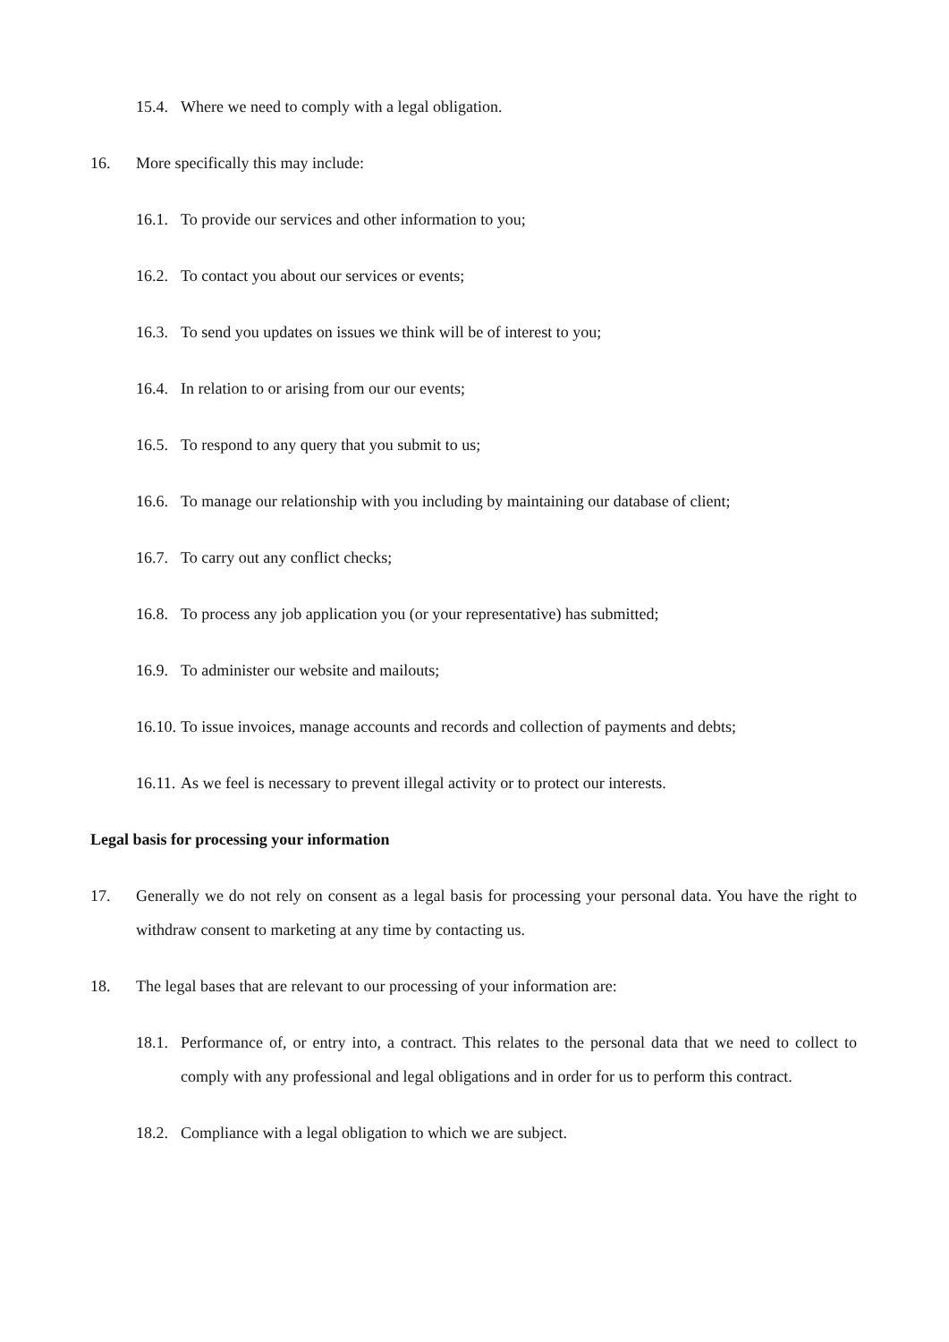15.4. Where we need to comply with a legal obligation.
16. More specifically this may include:
16.1. To provide our services and other information to you;
16.2. To contact you about our services or events;
16.3. To send you updates on issues we think will be of interest to you;
16.4. In relation to or arising from our our events;
16.5. To respond to any query that you submit to us;
16.6. To manage our relationship with you including by maintaining our database of client;
16.7. To carry out any conflict checks;
16.8. To process any job application you (or your representative) has submitted;
16.9. To administer our website and mailouts;
16.10. To issue invoices, manage accounts and records and collection of payments and debts;
16.11. As we feel is necessary to prevent illegal activity or to protect our interests.
Legal basis for processing your information
17. Generally we do not rely on consent as a legal basis for processing your personal data. You have the right to withdraw consent to marketing at any time by contacting us.
18. The legal bases that are relevant to our processing of your information are:
18.1. Performance of, or entry into, a contract. This relates to the personal data that we need to collect to comply with any professional and legal obligations and in order for us to perform this contract.
18.2. Compliance with a legal obligation to which we are subject.